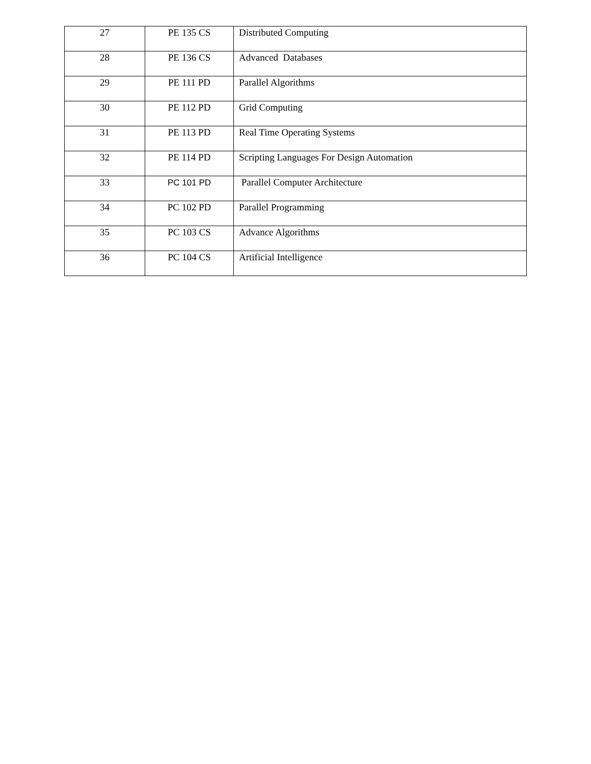| 27 | PE 135 CS | Distributed Computing |
| 28 | PE 136 CS | Advanced Databases |
| 29 | PE 111 PD | Parallel Algorithms |
| 30 | PE 112 PD | Grid Computing |
| 31 | PE 113 PD | Real Time Operating Systems |
| 32 | PE 114 PD | Scripting Languages For Design Automation |
| 33 | PC 101 PD | Parallel Computer Architecture |
| 34 | PC 102 PD | Parallel Programming |
| 35 | PC 103 CS | Advance Algorithms |
| 36 | PC 104 CS | Artificial Intelligence |